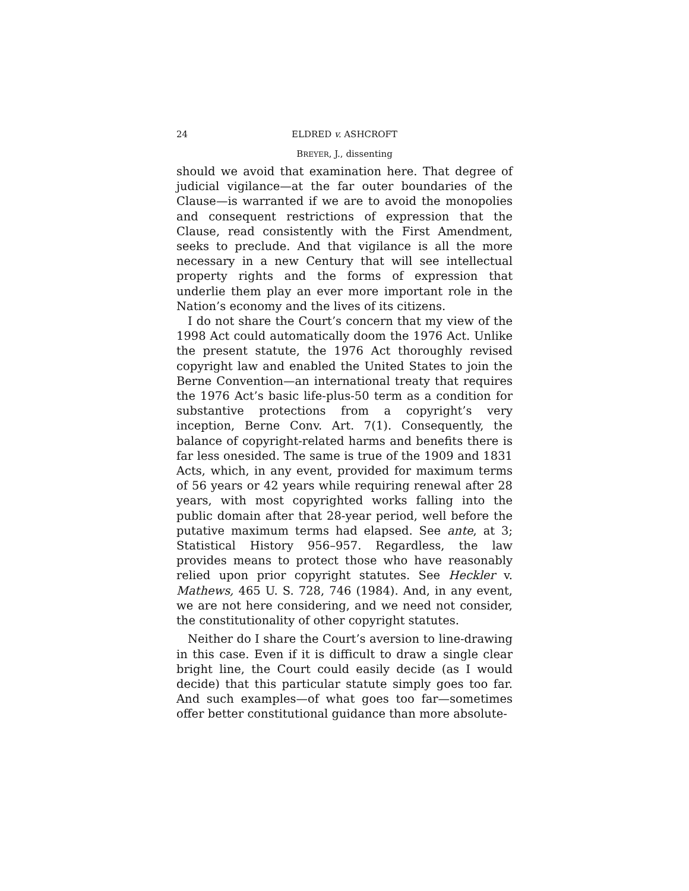24 ELDRED v. ASHCROFT
BREYER, J., dissenting
should we avoid that examination here. That degree of judicial vigilance—at the far outer boundaries of the Clause—is warranted if we are to avoid the monopolies and consequent restrictions of expression that the Clause, read consistently with the First Amendment, seeks to preclude. And that vigilance is all the more necessary in a new Century that will see intellectual property rights and the forms of expression that underlie them play an ever more important role in the Nation’s economy and the lives of its citizens.
I do not share the Court’s concern that my view of the 1998 Act could automatically doom the 1976 Act. Unlike the present statute, the 1976 Act thoroughly revised copyright law and enabled the United States to join the Berne Convention—an international treaty that requires the 1976 Act’s basic life-plus-50 term as a condition for substantive protections from a copyright’s very inception, Berne Conv. Art. 7(1). Consequently, the balance of copyright-related harms and benefits there is far less onesided. The same is true of the 1909 and 1831 Acts, which, in any event, provided for maximum terms of 56 years or 42 years while requiring renewal after 28 years, with most copyrighted works falling into the public domain after that 28-year period, well before the putative maximum terms had elapsed. See ante, at 3; Statistical History 956–957. Regardless, the law provides means to protect those who have reasonably relied upon prior copyright statutes. See Heckler v. Mathews, 465 U. S. 728, 746 (1984). And, in any event, we are not here considering, and we need not consider, the constitutionality of other copyright statutes.
Neither do I share the Court’s aversion to line-drawing in this case. Even if it is difficult to draw a single clear bright line, the Court could easily decide (as I would decide) that this particular statute simply goes too far. And such examples—of what goes too far—sometimes offer better constitutional guidance than more absolute-